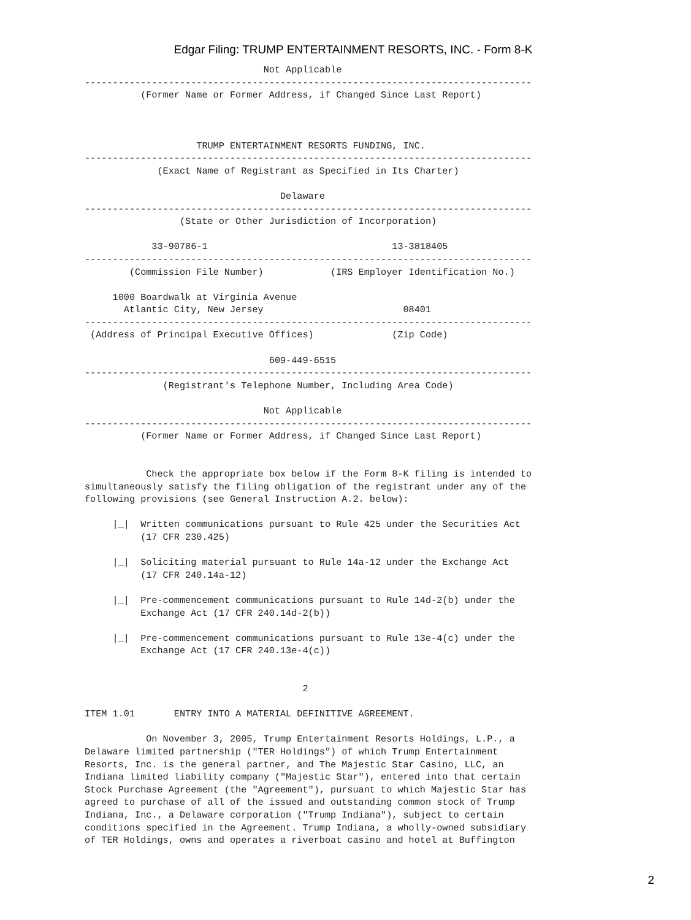Edgar Filing: TRUMP ENTERTAINMENT RESORTS, INC. - Form 8-K
                                Not Applicable
--------------------------------------------------------------------------------
          (Former Name or Former Address, if Changed Since Last Report)



                    TRUMP ENTERTAINMENT RESORTS FUNDING, INC.
--------------------------------------------------------------------------------
             (Exact Name of Registrant as Specified in Its Charter)

                                   Delaware
--------------------------------------------------------------------------------
                 (State or Other Jurisdiction of Incorporation)

            33-90786-1                                 13-3818405
--------------------------------------------------------------------------------
        (Commission File Number)            (IRS Employer Identification No.)

     1000 Boardwalk at Virginia Avenue
       Atlantic City, New Jersey                         08401
--------------------------------------------------------------------------------
 (Address of Principal Executive Offices)              (Zip Code)

                                 609-449-6515
--------------------------------------------------------------------------------
              (Registrant's Telephone Number, Including Area Code)

                                Not Applicable
--------------------------------------------------------------------------------
          (Former Name or Former Address, if Changed Since Last Report)


           Check the appropriate box below if the Form 8-K filing is intended to
simultaneously satisfy the filing obligation of the registrant under any of the
following provisions (see General Instruction A.2. below):

     |_|  Written communications pursuant to Rule 425 under the Securities Act
          (17 CFR 230.425)

     |_|  Soliciting material pursuant to Rule 14a-12 under the Exchange Act
          (17 CFR 240.14a-12)

     |_|  Pre-commencement communications pursuant to Rule 14d-2(b) under the
          Exchange Act (17 CFR 240.14d-2(b))

     |_|  Pre-commencement communications pursuant to Rule 13e-4(c) under the
          Exchange Act (17 CFR 240.13e-4(c))


                                       2

ITEM 1.01       ENTRY INTO A MATERIAL DEFINITIVE AGREEMENT.

           On November 3, 2005, Trump Entertainment Resorts Holdings, L.P., a
Delaware limited partnership ("TER Holdings") of which Trump Entertainment
Resorts, Inc. is the general partner, and The Majestic Star Casino, LLC, an
Indiana limited liability company ("Majestic Star"), entered into that certain
Stock Purchase Agreement (the "Agreement"), pursuant to which Majestic Star has
agreed to purchase of all of the issued and outstanding common stock of Trump
Indiana, Inc., a Delaware corporation ("Trump Indiana"), subject to certain
conditions specified in the Agreement. Trump Indiana, a wholly-owned subsidiary
of TER Holdings, owns and operates a riverboat casino and hotel at Buffington
2